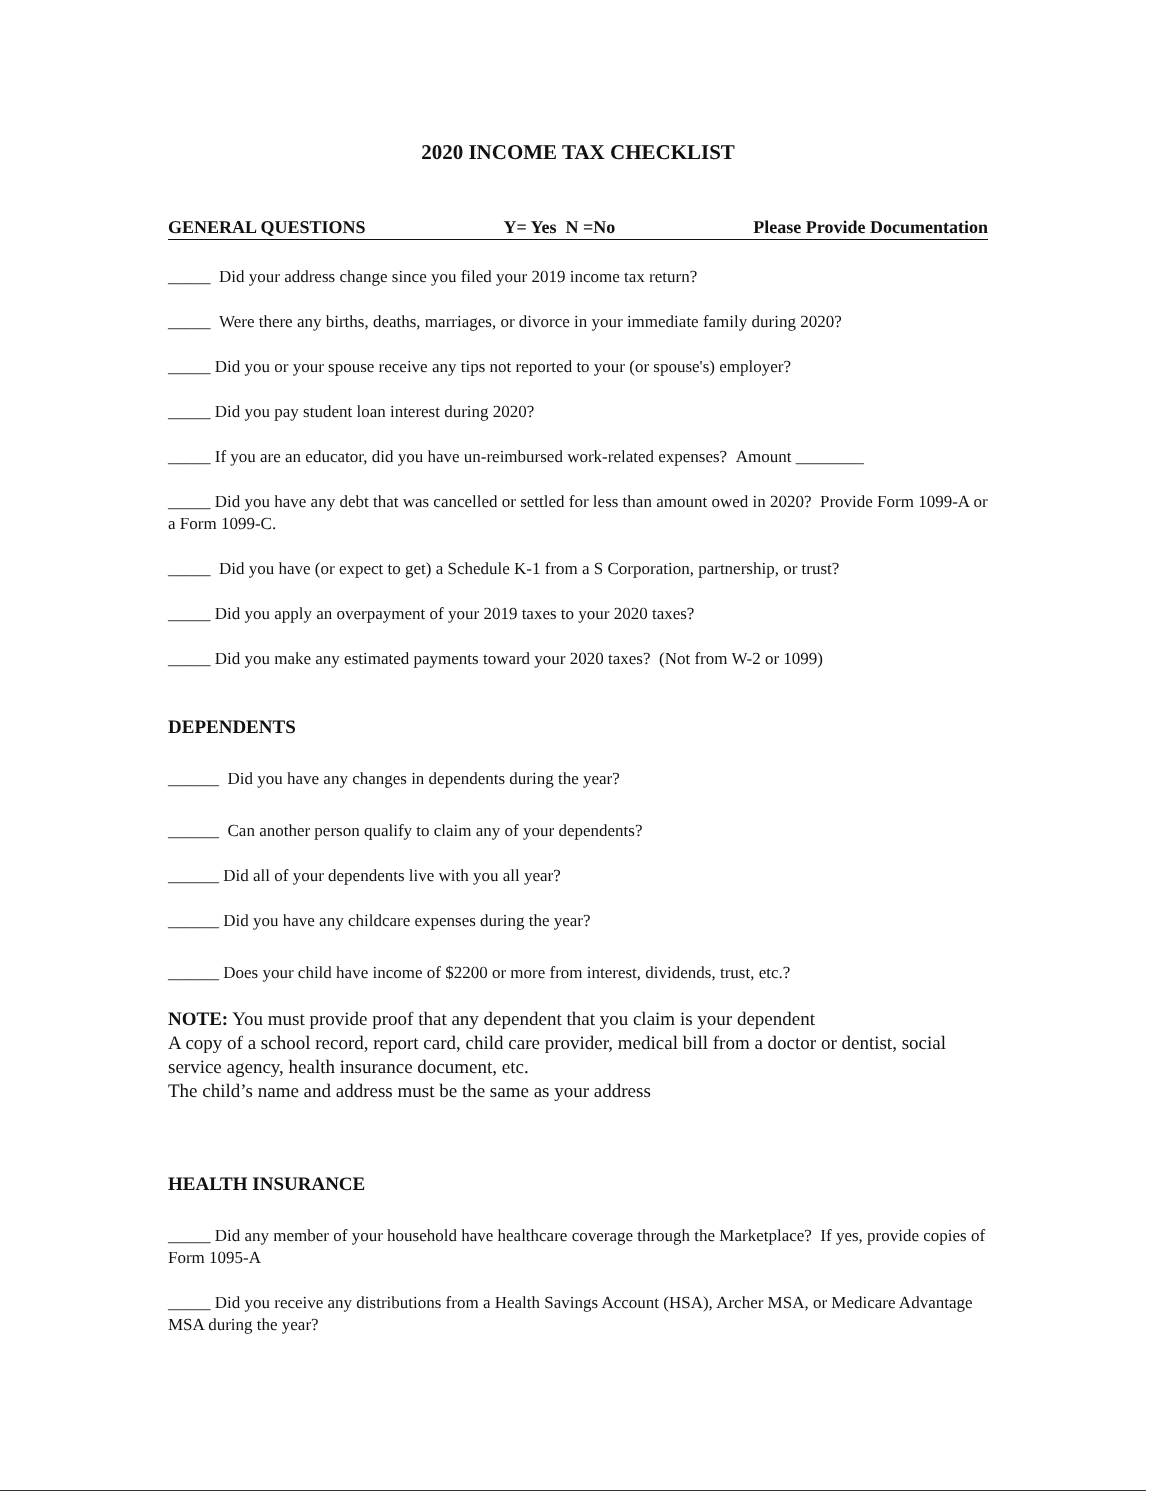2020 INCOME TAX CHECKLIST
GENERAL QUESTIONS Y= Yes N =No Please Provide Documentation
_____ Did your address change since you filed your 2019 income tax return?
_____ Were there any births, deaths, marriages, or divorce in your immediate family during 2020?
_____ Did you or your spouse receive any tips not reported to your (or spouse's) employer?
_____ Did you pay student loan interest during 2020?
_____ If you are an educator, did you have un-reimbursed work-related expenses? Amount ________
_____ Did you have any debt that was cancelled or settled for less than amount owed in 2020? Provide Form 1099-A or a Form 1099-C.
_____ Did you have (or expect to get) a Schedule K-1 from a S Corporation, partnership, or trust?
_____ Did you apply an overpayment of your 2019 taxes to your 2020 taxes?
_____ Did you make any estimated payments toward your 2020 taxes? (Not from W-2 or 1099)
DEPENDENTS
______ Did you have any changes in dependents during the year?
______ Can another person qualify to claim any of your dependents?
______ Did all of your dependents live with you all year?
______ Did you have any childcare expenses during the year?
______ Does your child have income of $2200 or more from interest, dividends, trust, etc.?
NOTE: You must provide proof that any dependent that you claim is your dependent
A copy of a school record, report card, child care provider, medical bill from a doctor or dentist, social service agency, health insurance document, etc.
The child’s name and address must be the same as your address
HEALTH INSURANCE
_____ Did any member of your household have healthcare coverage through the Marketplace? If yes, provide copies of Form 1095-A
_____ Did you receive any distributions from a Health Savings Account (HSA), Archer MSA, or Medicare Advantage MSA during the year?